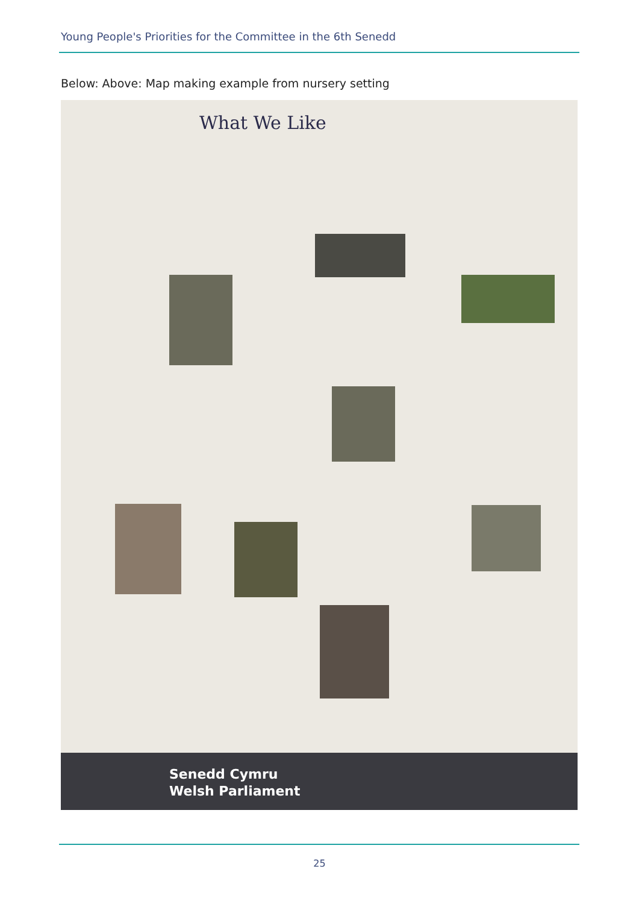Young People's Priorities for the Committee in the 6th Senedd
Below: Above: Map making example from nursery setting
What We Like
Senedd Cymru
Welsh Parliament
25